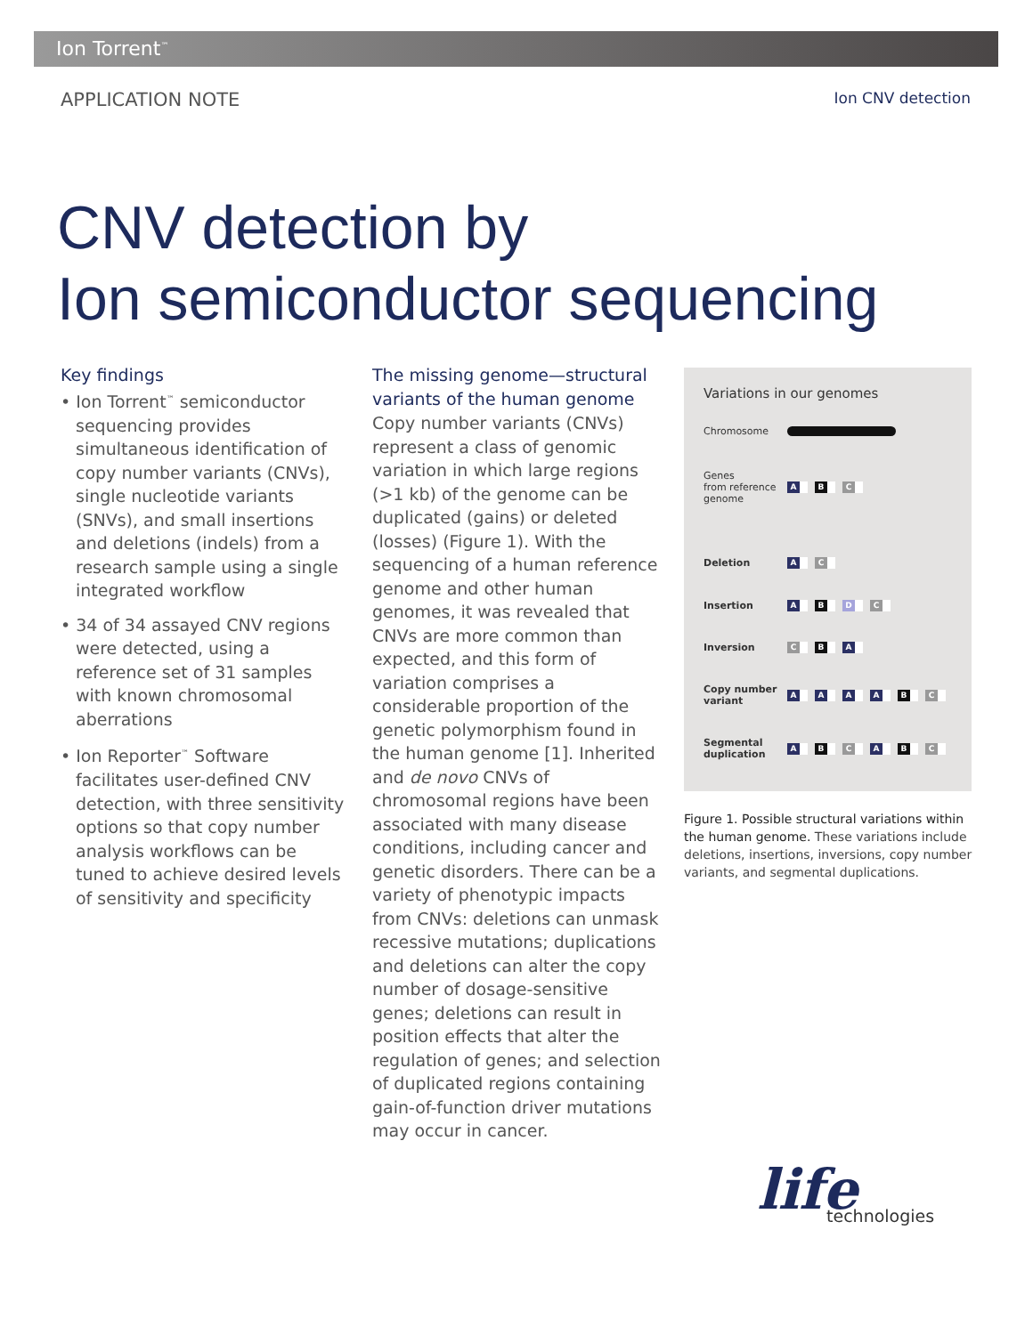Ion Torrent<sup>™</sup>
APPLICATION NOTE Ion CNV detection
CNV detection by
Ion semiconductor sequencing
Key findings
• Ion Torrent<sup>™</sup> semiconductor sequencing provides simultaneous identification of copy number variants (CNVs), single nucleotide variants (SNVs), and small insertions and deletions (indels) from a research sample using a single integrated workflow
• 34 of 34 assayed CNV regions were detected, using a reference set of 31 samples with known chromosomal aberrations
• Ion Reporter<sup>™</sup> Software facilitates user-defined CNV detection, with three sensitivity options so that copy number analysis workflows can be tuned to achieve desired levels of sensitivity and specificity
The missing genome—structural variants of the human genome
Copy number variants (CNVs) represent a class of genomic variation in which large regions (>1 kb) of the genome can be duplicated (gains) or deleted (losses) (Figure 1). With the sequencing of a human reference genome and other human genomes, it was revealed that CNVs are more common than expected, and this form of variation comprises a considerable proportion of the genetic polymorphism found in the human genome [1]. Inherited and de novo CNVs of chromosomal regions have been associated with many disease conditions, including cancer and genetic disorders. There can be a variety of phenotypic impacts from CNVs: deletions can unmask recessive mutations; duplications and deletions can alter the copy number of dosage-sensitive genes; deletions can result in position effects that alter the regulation of genes; and selection of duplicated regions containing gain-of-function driver mutations may occur in cancer.
Variations in our genomes
Chromosome
Genes
from reference
genome A B C
Deletion A C
Insertion A B D C
Inversion C B A
Copy number variant AAAA B C
Segmental duplication A B C A B C
Figure 1. Possible structural variations within the human genome. These variations include deletions, insertions, inversions, copy number variants, and segmental duplications.
life
technologies